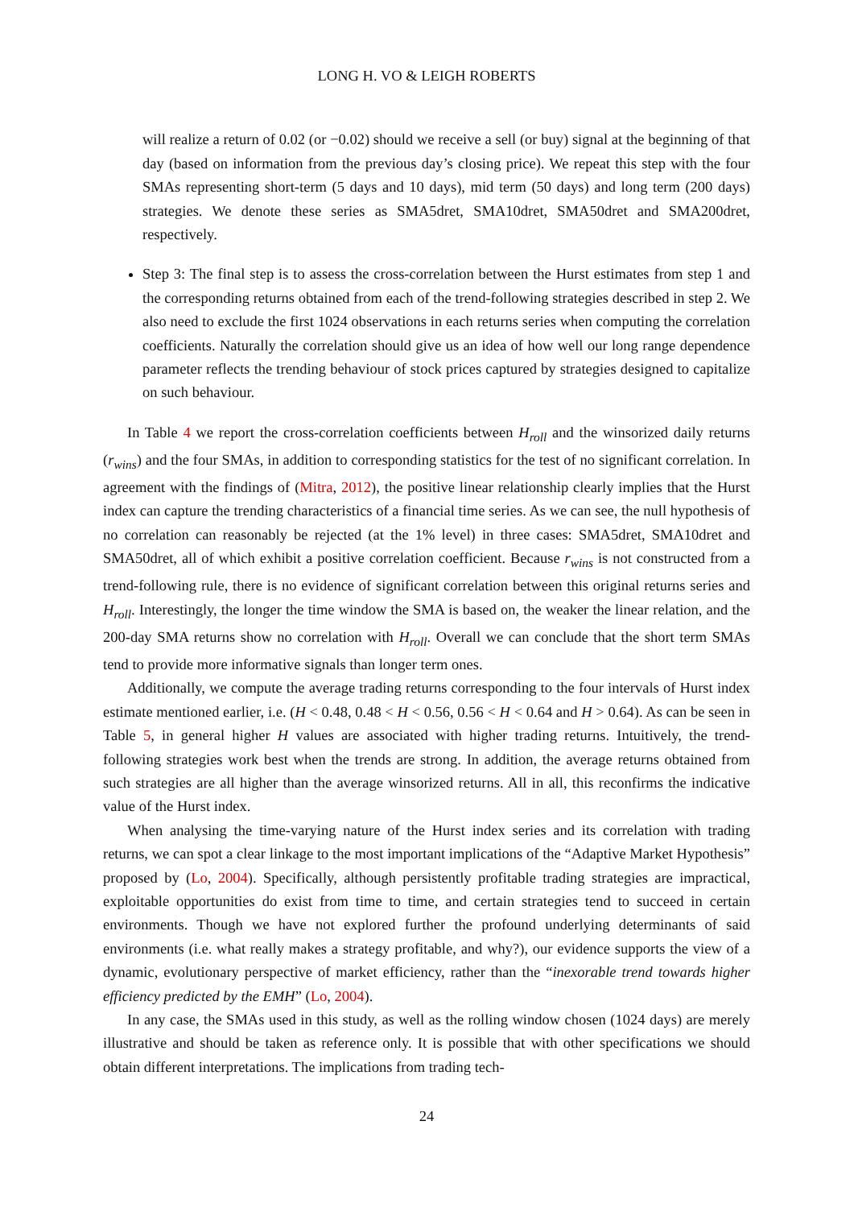LONG H. VO & LEIGH ROBERTS
will realize a return of 0.02 (or −0.02) should we receive a sell (or buy) signal at the beginning of that day (based on information from the previous day’s closing price). We repeat this step with the four SMAs representing short-term (5 days and 10 days), mid term (50 days) and long term (200 days) strategies. We denote these series as SMA5dret, SMA10dret, SMA50dret and SMA200dret, respectively.
Step 3: The final step is to assess the cross-correlation between the Hurst estimates from step 1 and the corresponding returns obtained from each of the trend-following strategies described in step 2. We also need to exclude the first 1024 observations in each returns series when computing the correlation coefficients. Naturally the correlation should give us an idea of how well our long range dependence parameter reflects the trending behaviour of stock prices captured by strategies designed to capitalize on such behaviour.
In Table 4 we report the cross-correlation coefficients between H<sub>roll</sub> and the winsorized daily returns (r<sub>wins</sub>) and the four SMAs, in addition to corresponding statistics for the test of no significant correlation. In agreement with the findings of (Mitra, 2012), the positive linear relationship clearly implies that the Hurst index can capture the trending characteristics of a financial time series. As we can see, the null hypothesis of no correlation can reasonably be rejected (at the 1% level) in three cases: SMA5dret, SMA10dret and SMA50dret, all of which exhibit a positive correlation coefficient. Because r<sub>wins</sub> is not constructed from a trend-following rule, there is no evidence of significant correlation between this original returns series and H<sub>roll</sub>. Interestingly, the longer the time window the SMA is based on, the weaker the linear relation, and the 200-day SMA returns show no correlation with H<sub>roll</sub>. Overall we can conclude that the short term SMAs tend to provide more informative signals than longer term ones.
Additionally, we compute the average trading returns corresponding to the four intervals of Hurst index estimate mentioned earlier, i.e. (H < 0.48, 0.48 < H < 0.56, 0.56 < H < 0.64 and H > 0.64). As can be seen in Table 5, in general higher H values are associated with higher trading returns. Intuitively, the trend-following strategies work best when the trends are strong. In addition, the average returns obtained from such strategies are all higher than the average winsorized returns. All in all, this reconfirms the indicative value of the Hurst index.
When analysing the time-varying nature of the Hurst index series and its correlation with trading returns, we can spot a clear linkage to the most important implications of the “Adaptive Market Hypothesis” proposed by (Lo, 2004). Specifically, although persistently profitable trading strategies are impractical, exploitable opportunities do exist from time to time, and certain strategies tend to succeed in certain environments. Though we have not explored further the profound underlying determinants of said environments (i.e. what really makes a strategy profitable, and why?), our evidence supports the view of a dynamic, evolutionary perspective of market efficiency, rather than the “inexorable trend towards higher efficiency predicted by the EMH” (Lo, 2004).
In any case, the SMAs used in this study, as well as the rolling window chosen (1024 days) are merely illustrative and should be taken as reference only. It is possible that with other specifications we should obtain different interpretations. The implications from trading tech-
24